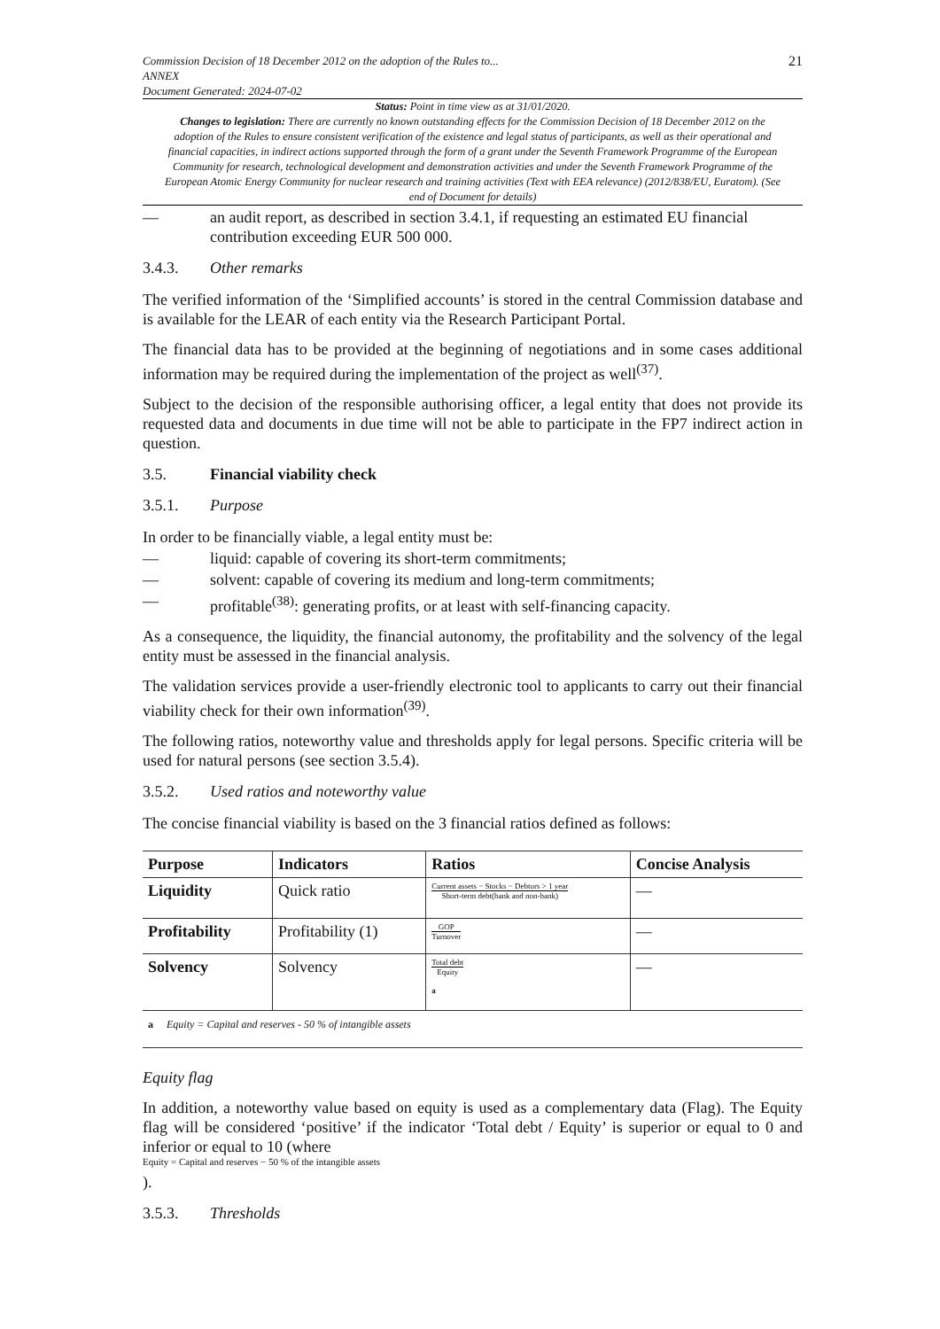Commission Decision of 18 December 2012 on the adoption of the Rules to...
ANNEX
Document Generated: 2024-07-02
21
Status: Point in time view as at 31/01/2020.
Changes to legislation: There are currently no known outstanding effects for the Commission Decision of 18 December 2012 on the adoption of the Rules to ensure consistent verification of the existence and legal status of participants, as well as their operational and financial capacities, in indirect actions supported through the form of a grant under the Seventh Framework Programme of the European Community for research, technological development and demonstration activities and under the Seventh Framework Programme of the European Atomic Energy Community for nuclear research and training activities (Text with EEA relevance) (2012/838/EU, Euratom). (See end of Document for details)
— an audit report, as described in section 3.4.1, if requesting an estimated EU financial contribution exceeding EUR 500 000.
3.4.3. Other remarks
The verified information of the ‘Simplified accounts’ is stored in the central Commission database and is available for the LEAR of each entity via the Research Participant Portal.
The financial data has to be provided at the beginning of negotiations and in some cases additional information may be required during the implementation of the project as well<sup>(37)</sup>.
Subject to the decision of the responsible authorising officer, a legal entity that does not provide its requested data and documents in due time will not be able to participate in the FP7 indirect action in question.
3.5. Financial viability check
3.5.1. Purpose
In order to be financially viable, a legal entity must be:
— liquid: capable of covering its short-term commitments;
— solvent: capable of covering its medium and long-term commitments;
— profitable<sup>(38)</sup>: generating profits, or at least with self-financing capacity.
As a consequence, the liquidity, the financial autonomy, the profitability and the solvency of the legal entity must be assessed in the financial analysis.
The validation services provide a user-friendly electronic tool to applicants to carry out their financial viability check for their own information<sup>(39)</sup>.
The following ratios, noteworthy value and thresholds apply for legal persons. Specific criteria will be used for natural persons (see section 3.5.4).
3.5.2. Used ratios and noteworthy value
The concise financial viability is based on the 3 financial ratios defined as follows:
| Purpose | Indicators | Ratios | Concise Analysis |
| --- | --- | --- | --- |
| Liquidity | Quick ratio | Current assets − Stocks − Debtors > 1 year Short-term debt(bank and non-bank) | — |
| Profitability | Profitability (1) | GOP Turnover | — |
| Solvency | Solvency | Total debt Equity a | — |
| a Equity = Capital and reserves - 50 % of intangible assets | | | |
Equity flag
In addition, a noteworthy value based on equity is used as a complementary data (Flag). The Equity flag will be considered ‘positive’ if the indicator ‘Total debt / Equity’ is superior or equal to 0 and inferior or equal to 10 (where
Equity = Capital and reserves − 50 % of the intangible assets
).
3.5.3. Thresholds